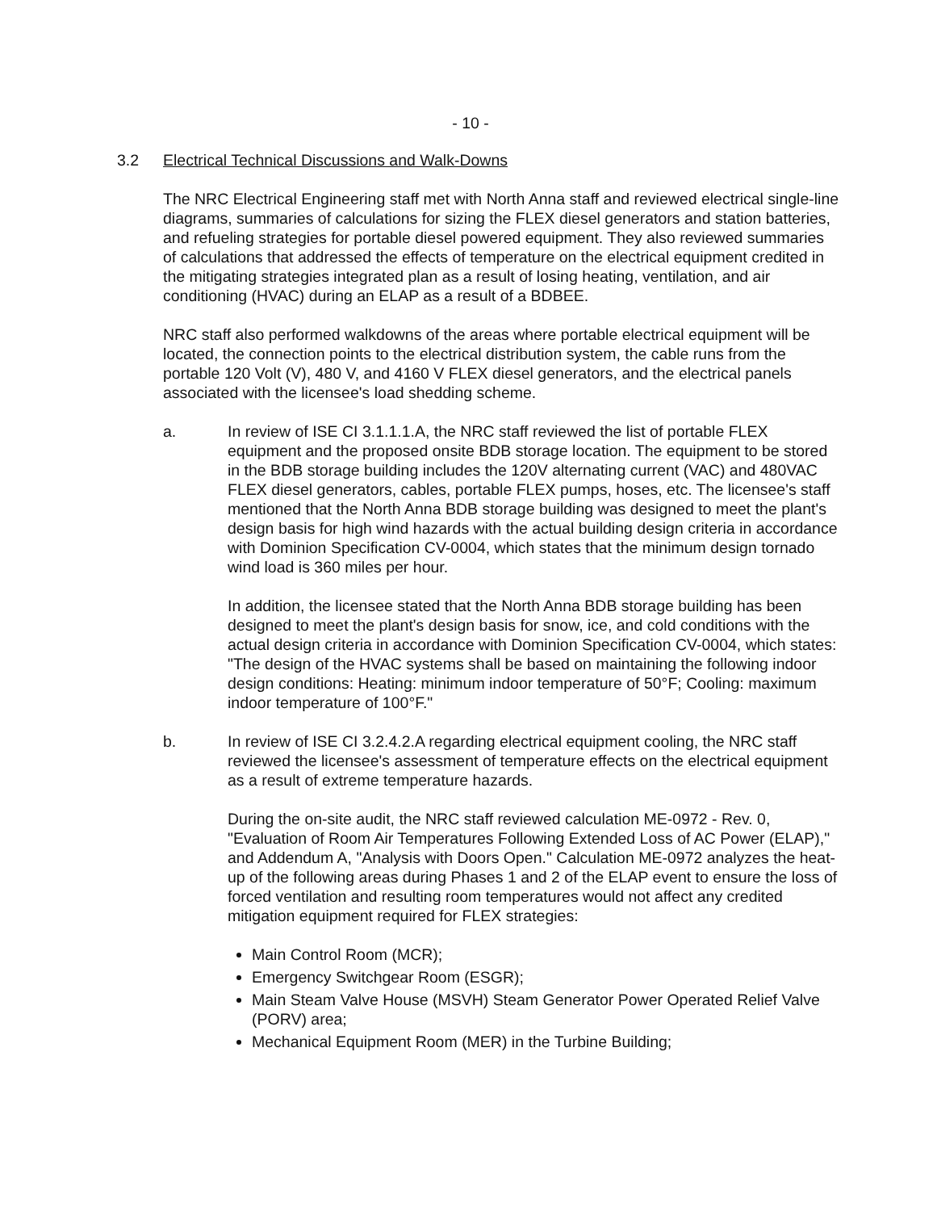- 10 -
3.2 Electrical Technical Discussions and Walk-Downs
The NRC Electrical Engineering staff met with North Anna staff and reviewed electrical single-line diagrams, summaries of calculations for sizing the FLEX diesel generators and station batteries, and refueling strategies for portable diesel powered equipment. They also reviewed summaries of calculations that addressed the effects of temperature on the electrical equipment credited in the mitigating strategies integrated plan as a result of losing heating, ventilation, and air conditioning (HVAC) during an ELAP as a result of a BDBEE.
NRC staff also performed walkdowns of the areas where portable electrical equipment will be located, the connection points to the electrical distribution system, the cable runs from the portable 120 Volt (V), 480 V, and 4160 V FLEX diesel generators, and the electrical panels associated with the licensee's load shedding scheme.
a. In review of ISE CI 3.1.1.1.A, the NRC staff reviewed the list of portable FLEX equipment and the proposed onsite BDB storage location. The equipment to be stored in the BDB storage building includes the 120V alternating current (VAC) and 480VAC FLEX diesel generators, cables, portable FLEX pumps, hoses, etc. The licensee's staff mentioned that the North Anna BDB storage building was designed to meet the plant's design basis for high wind hazards with the actual building design criteria in accordance with Dominion Specification CV-0004, which states that the minimum design tornado wind load is 360 miles per hour.
In addition, the licensee stated that the North Anna BDB storage building has been designed to meet the plant's design basis for snow, ice, and cold conditions with the actual design criteria in accordance with Dominion Specification CV-0004, which states: "The design of the HVAC systems shall be based on maintaining the following indoor design conditions: Heating: minimum indoor temperature of 50°F; Cooling: maximum indoor temperature of 100°F."
b. In review of ISE CI 3.2.4.2.A regarding electrical equipment cooling, the NRC staff reviewed the licensee's assessment of temperature effects on the electrical equipment as a result of extreme temperature hazards.
During the on-site audit, the NRC staff reviewed calculation ME-0972 - Rev. 0, "Evaluation of Room Air Temperatures Following Extended Loss of AC Power (ELAP)," and Addendum A, "Analysis with Doors Open." Calculation ME-0972 analyzes the heat-up of the following areas during Phases 1 and 2 of the ELAP event to ensure the loss of forced ventilation and resulting room temperatures would not affect any credited mitigation equipment required for FLEX strategies:
Main Control Room (MCR);
Emergency Switchgear Room (ESGR);
Main Steam Valve House (MSVH) Steam Generator Power Operated Relief Valve (PORV) area;
Mechanical Equipment Room (MER) in the Turbine Building;